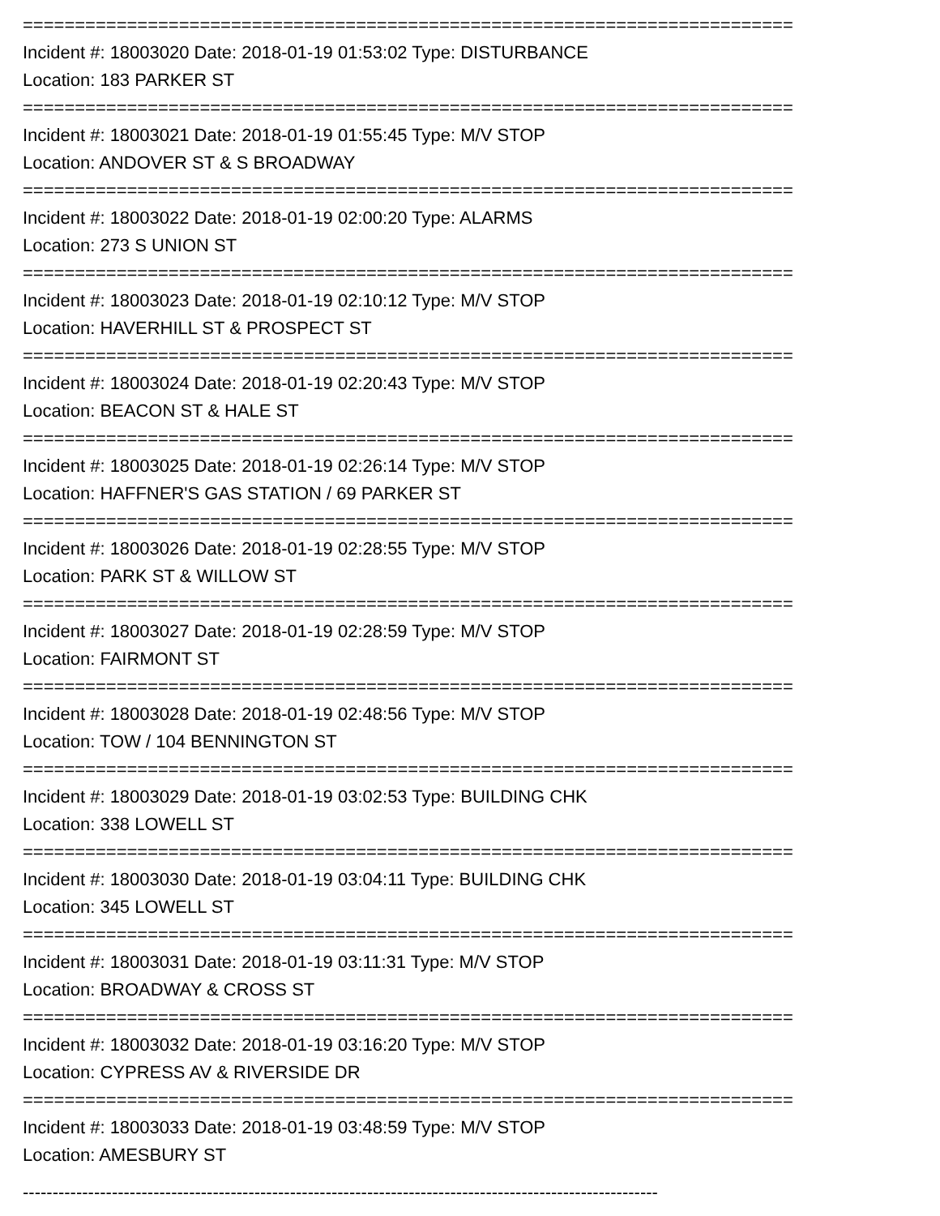==========================================================================
Incident #: 18003020 Date: 2018-01-19 01:53:02 Type: DISTURBANCE
Location: 183 PARKER ST
==========================================================================
Incident #: 18003021 Date: 2018-01-19 01:55:45 Type: M/V STOP
Location: ANDOVER ST & S BROADWAY
==========================================================================
Incident #: 18003022 Date: 2018-01-19 02:00:20 Type: ALARMS
Location: 273 S UNION ST
==========================================================================
Incident #: 18003023 Date: 2018-01-19 02:10:12 Type: M/V STOP
Location: HAVERHILL ST & PROSPECT ST
==========================================================================
Incident #: 18003024 Date: 2018-01-19 02:20:43 Type: M/V STOP
Location: BEACON ST & HALE ST
==========================================================================
Incident #: 18003025 Date: 2018-01-19 02:26:14 Type: M/V STOP
Location: HAFFNER'S GAS STATION / 69 PARKER ST
==========================================================================
Incident #: 18003026 Date: 2018-01-19 02:28:55 Type: M/V STOP
Location: PARK ST & WILLOW ST
==========================================================================
Incident #: 18003027 Date: 2018-01-19 02:28:59 Type: M/V STOP
Location: FAIRMONT ST
==========================================================================
Incident #: 18003028 Date: 2018-01-19 02:48:56 Type: M/V STOP
Location: TOW / 104 BENNINGTON ST
==========================================================================
Incident #: 18003029 Date: 2018-01-19 03:02:53 Type: BUILDING CHK
Location: 338 LOWELL ST
==========================================================================
Incident #: 18003030 Date: 2018-01-19 03:04:11 Type: BUILDING CHK
Location: 345 LOWELL ST
==========================================================================
Incident #: 18003031 Date: 2018-01-19 03:11:31 Type: M/V STOP
Location: BROADWAY & CROSS ST
==========================================================================
Incident #: 18003032 Date: 2018-01-19 03:16:20 Type: M/V STOP
Location: CYPRESS AV & RIVERSIDE DR
==========================================================================
Incident #: 18003033 Date: 2018-01-19 03:48:59 Type: M/V STOP
Location: AMESBURY ST
-----------------------------------------------------------------------------------------------------------